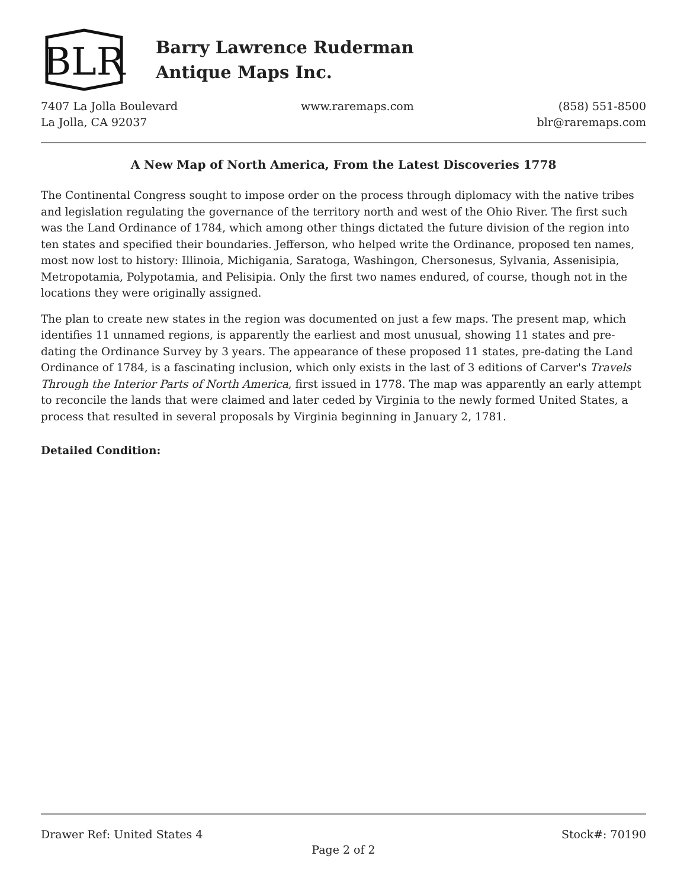BLR
Barry Lawrence Ruderman
Antique Maps Inc.
7407 La Jolla Boulevard
La Jolla, CA 92037
www.raremaps.com (858) 551-8500
blr@raremaps.com
A New Map of North America, From the Latest Discoveries 1778
The Continental Congress sought to impose order on the process through diplomacy with the native tribes and legislation regulating the governance of the territory north and west of the Ohio River. The first such was the Land Ordinance of 1784, which among other things dictated the future division of the region into ten states and specified their boundaries. Jefferson, who helped write the Ordinance, proposed ten names, most now lost to history: Illinoia, Michigania, Saratoga, Washingon, Chersonesus, Sylvania, Assenisipia, Metropotamia, Polypotamia, and Pelisipia. Only the first two names endured, of course, though not in the locations they were originally assigned.
The plan to create new states in the region was documented on just a few maps. The present map, which identifies 11 unnamed regions, is apparently the earliest and most unusual, showing 11 states and pre-dating the Ordinance Survey by 3 years. The appearance of these proposed 11 states, pre-dating the Land Ordinance of 1784, is a fascinating inclusion, which only exists in the last of 3 editions of Carver's Travels Through the Interior Parts of North America, first issued in 1778. The map was apparently an early attempt to reconcile the lands that were claimed and later ceded by Virginia to the newly formed United States, a process that resulted in several proposals by Virginia beginning in January 2, 1781.
Detailed Condition:
Drawer Ref: United States 4 Stock#: 70190
Page 2 of 2